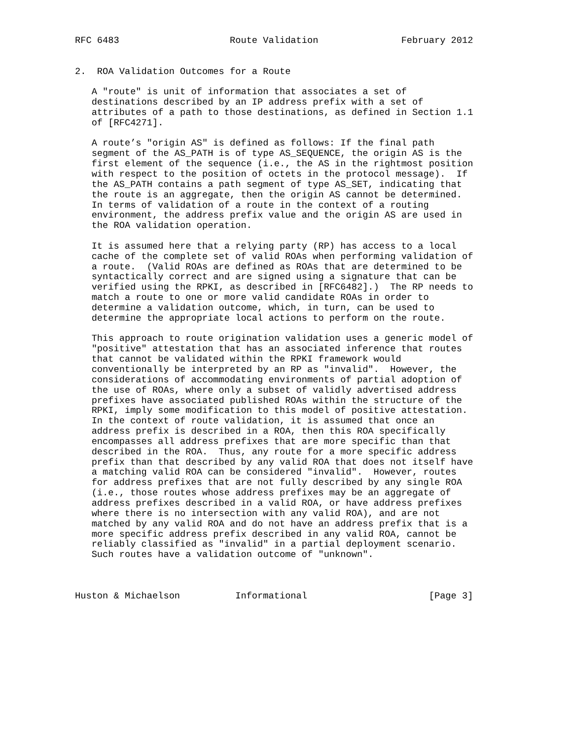RFC 6483                    Route Validation               February 2012


2.  ROA Validation Outcomes for a Route

   A "route" is unit of information that associates a set of
   destinations described by an IP address prefix with a set of
   attributes of a path to those destinations, as defined in Section 1.1
   of [RFC4271].

   A route’s "origin AS" is defined as follows: If the final path
   segment of the AS_PATH is of type AS_SEQUENCE, the origin AS is the
   first element of the sequence (i.e., the AS in the rightmost position
   with respect to the position of octets in the protocol message).  If
   the AS_PATH contains a path segment of type AS_SET, indicating that
   the route is an aggregate, then the origin AS cannot be determined.
   In terms of validation of a route in the context of a routing
   environment, the address prefix value and the origin AS are used in
   the ROA validation operation.

   It is assumed here that a relying party (RP) has access to a local
   cache of the complete set of valid ROAs when performing validation of
   a route.  (Valid ROAs are defined as ROAs that are determined to be
   syntactically correct and are signed using a signature that can be
   verified using the RPKI, as described in [RFC6482].)  The RP needs to
   match a route to one or more valid candidate ROAs in order to
   determine a validation outcome, which, in turn, can be used to
   determine the appropriate local actions to perform on the route.

   This approach to route origination validation uses a generic model of
   "positive" attestation that has an associated inference that routes
   that cannot be validated within the RPKI framework would
   conventionally be interpreted by an RP as "invalid".  However, the
   considerations of accommodating environments of partial adoption of
   the use of ROAs, where only a subset of validly advertised address
   prefixes have associated published ROAs within the structure of the
   RPKI, imply some modification to this model of positive attestation.
   In the context of route validation, it is assumed that once an
   address prefix is described in a ROA, then this ROA specifically
   encompasses all address prefixes that are more specific than that
   described in the ROA.  Thus, any route for a more specific address
   prefix than that described by any valid ROA that does not itself have
   a matching valid ROA can be considered "invalid".  However, routes
   for address prefixes that are not fully described by any single ROA
   (i.e., those routes whose address prefixes may be an aggregate of
   address prefixes described in a valid ROA, or have address prefixes
   where there is no intersection with any valid ROA), and are not
   matched by any valid ROA and do not have an address prefix that is a
   more specific address prefix described in any valid ROA, cannot be
   reliably classified as "invalid" in a partial deployment scenario.
   Such routes have a validation outcome of "unknown".



Huston & Michaelson          Informational                      [Page 3]